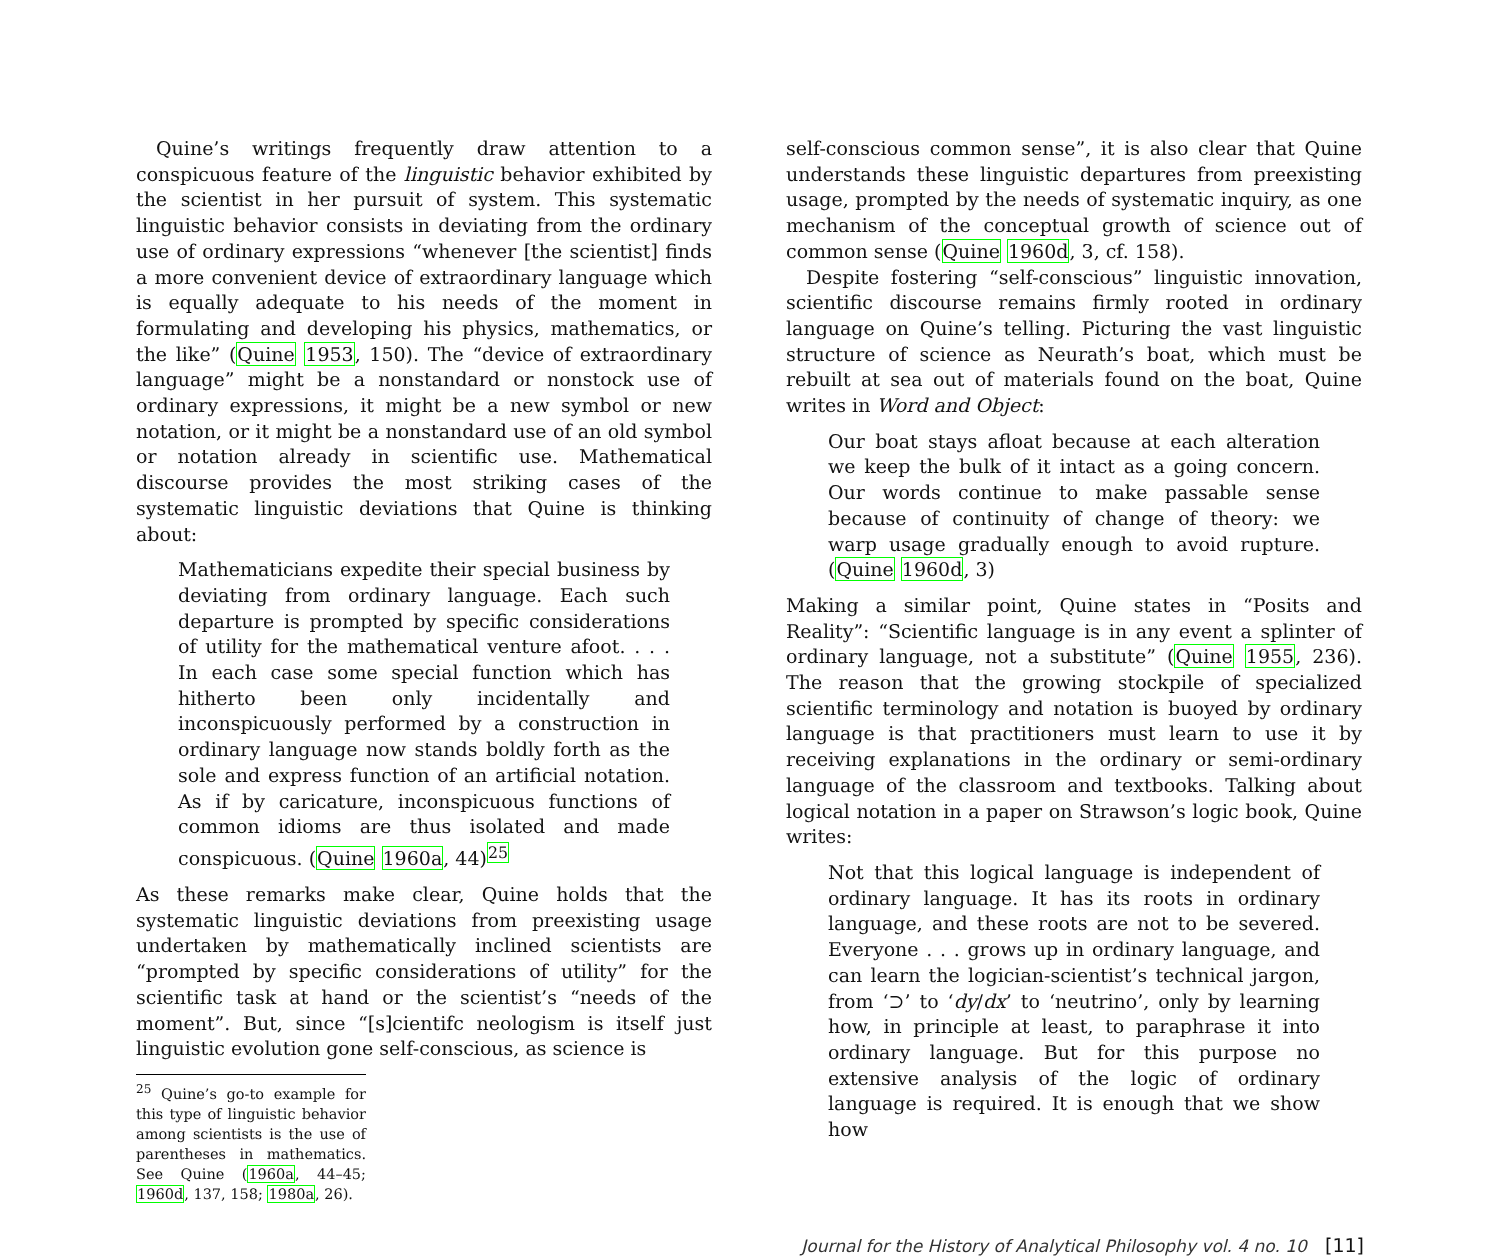Quine’s writings frequently draw attention to a conspicuous feature of the linguistic behavior exhibited by the scientist in her pursuit of system. This systematic linguistic behavior consists in deviating from the ordinary use of ordinary expressions “whenever [the scientist] finds a more convenient device of extraordinary language which is equally adequate to his needs of the moment in formulating and developing his physics, mathematics, or the like” (Quine 1953, 150). The “device of extraordinary language” might be a nonstandard or nonstock use of ordinary expressions, it might be a new symbol or new notation, or it might be a nonstandard use of an old symbol or notation already in scientific use. Mathematical discourse provides the most striking cases of the systematic linguistic deviations that Quine is thinking about:
Mathematicians expedite their special business by deviating from ordinary language. Each such departure is prompted by specific considerations of utility for the mathematical venture afoot. . . . In each case some special function which has hitherto been only incidentally and inconspicuously performed by a construction in ordinary language now stands boldly forth as the sole and express function of an artificial notation. As if by caricature, inconspicuous functions of common idioms are thus isolated and made conspicuous. (Quine 1960a, 44)<sup>25</sup>
As these remarks make clear, Quine holds that the systematic linguistic deviations from preexisting usage undertaken by mathematically inclined scientists are “prompted by specific considerations of utility” for the scientific task at hand or the scientist’s “needs of the moment”. But, since “[s]cientifc neologism is itself just linguistic evolution gone self-conscious, as science is
<sup>25</sup> Quine’s go-to example for this type of linguistic behavior among scientists is the use of parentheses in mathematics. See Quine (1960a, 44–45; 1960d, 137, 158; 1980a, 26).
self-conscious common sense”, it is also clear that Quine understands these linguistic departures from preexisting usage, prompted by the needs of systematic inquiry, as one mechanism of the conceptual growth of science out of common sense (Quine 1960d, 3, cf. 158).
Despite fostering “self-conscious” linguistic innovation, scientific discourse remains firmly rooted in ordinary language on Quine’s telling. Picturing the vast linguistic structure of science as Neurath’s boat, which must be rebuilt at sea out of materials found on the boat, Quine writes in Word and Object:
Our boat stays afloat because at each alteration we keep the bulk of it intact as a going concern. Our words continue to make passable sense because of continuity of change of theory: we warp usage gradually enough to avoid rupture. (Quine 1960d, 3)
Making a similar point, Quine states in “Posits and Reality”: “Scientific language is in any event a splinter of ordinary language, not a substitute” (Quine 1955, 236). The reason that the growing stockpile of specialized scientific terminology and notation is buoyed by ordinary language is that practitioners must learn to use it by receiving explanations in the ordinary or semi-ordinary language of the classroom and textbooks. Talking about logical notation in a paper on Strawson’s logic book, Quine writes:
Not that this logical language is independent of ordinary language. It has its roots in ordinary language, and these roots are not to be severed. Everyone . . . grows up in ordinary language, and can learn the logician-scientist’s technical jargon, from ‘⊃’ to ‘dy/dx’ to ‘neutrino’, only by learning how, in principle at least, to paraphrase it into ordinary language. But for this purpose no extensive analysis of the logic of ordinary language is required. It is enough that we show how
Journal for the History of Analytical Philosophy vol. 4 no. 10 [11]